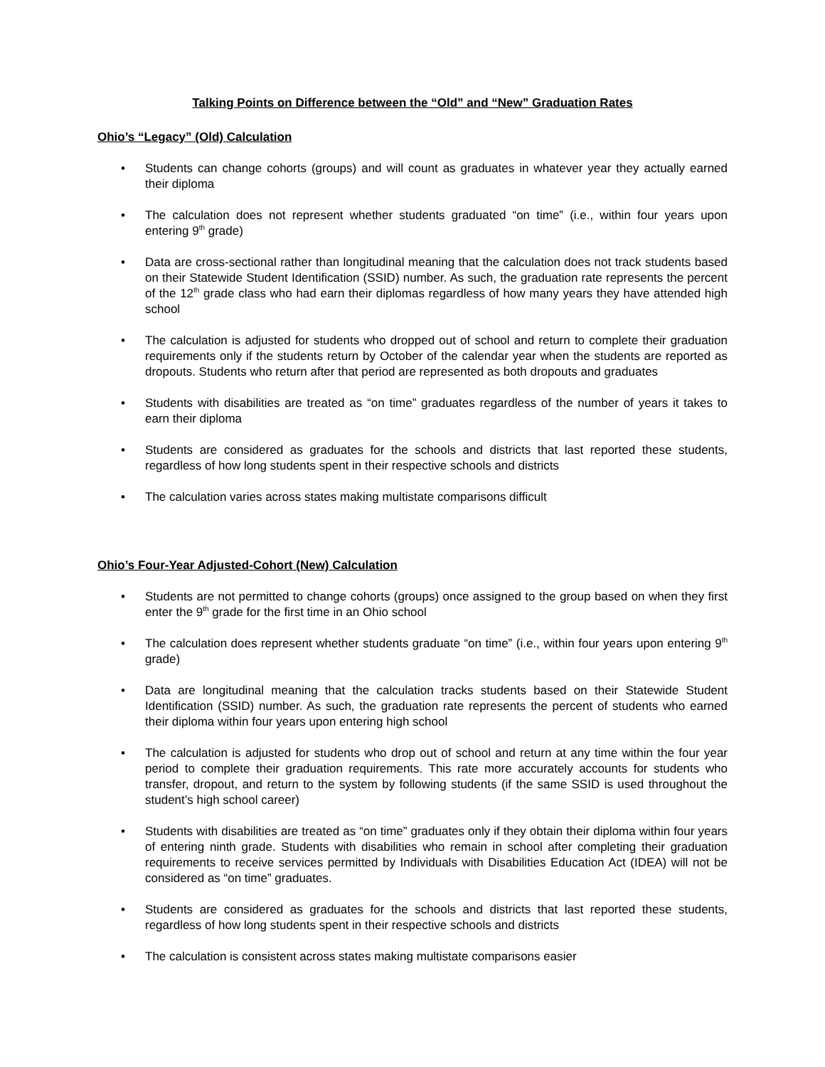Talking Points on Difference between the “Old” and “New” Graduation Rates
Ohio’s “Legacy” (Old) Calculation
• Students can change cohorts (groups) and will count as graduates in whatever year they actually earned their diploma
• The calculation does not represent whether students graduated “on time” (i.e., within four years upon entering 9<sup>th</sup> grade)
• Data are cross-sectional rather than longitudinal meaning that the calculation does not track students based on their Statewide Student Identification (SSID) number. As such, the graduation rate represents the percent of the 12<sup>th</sup> grade class who had earn their diplomas regardless of how many years they have attended high school
• The calculation is adjusted for students who dropped out of school and return to complete their graduation requirements only if the students return by October of the calendar year when the students are reported as dropouts. Students who return after that period are represented as both dropouts and graduates
• Students with disabilities are treated as “on time” graduates regardless of the number of years it takes to earn their diploma
• Students are considered as graduates for the schools and districts that last reported these students, regardless of how long students spent in their respective schools and districts
• The calculation varies across states making multistate comparisons difficult
Ohio’s Four-Year Adjusted-Cohort (New) Calculation
• Students are not permitted to change cohorts (groups) once assigned to the group based on when they first enter the 9<sup>th</sup> grade for the first time in an Ohio school
• The calculation does represent whether students graduate “on time” (i.e., within four years upon entering 9<sup>th</sup> grade)
• Data are longitudinal meaning that the calculation tracks students based on their Statewide Student Identification (SSID) number. As such, the graduation rate represents the percent of students who earned their diploma within four years upon entering high school
• The calculation is adjusted for students who drop out of school and return at any time within the four year period to complete their graduation requirements. This rate more accurately accounts for students who transfer, dropout, and return to the system by following students (if the same SSID is used throughout the student’s high school career)
• Students with disabilities are treated as “on time” graduates only if they obtain their diploma within four years of entering ninth grade. Students with disabilities who remain in school after completing their graduation requirements to receive services permitted by Individuals with Disabilities Education Act (IDEA) will not be considered as “on time” graduates.
• Students are considered as graduates for the schools and districts that last reported these students, regardless of how long students spent in their respective schools and districts
• The calculation is consistent across states making multistate comparisons easier